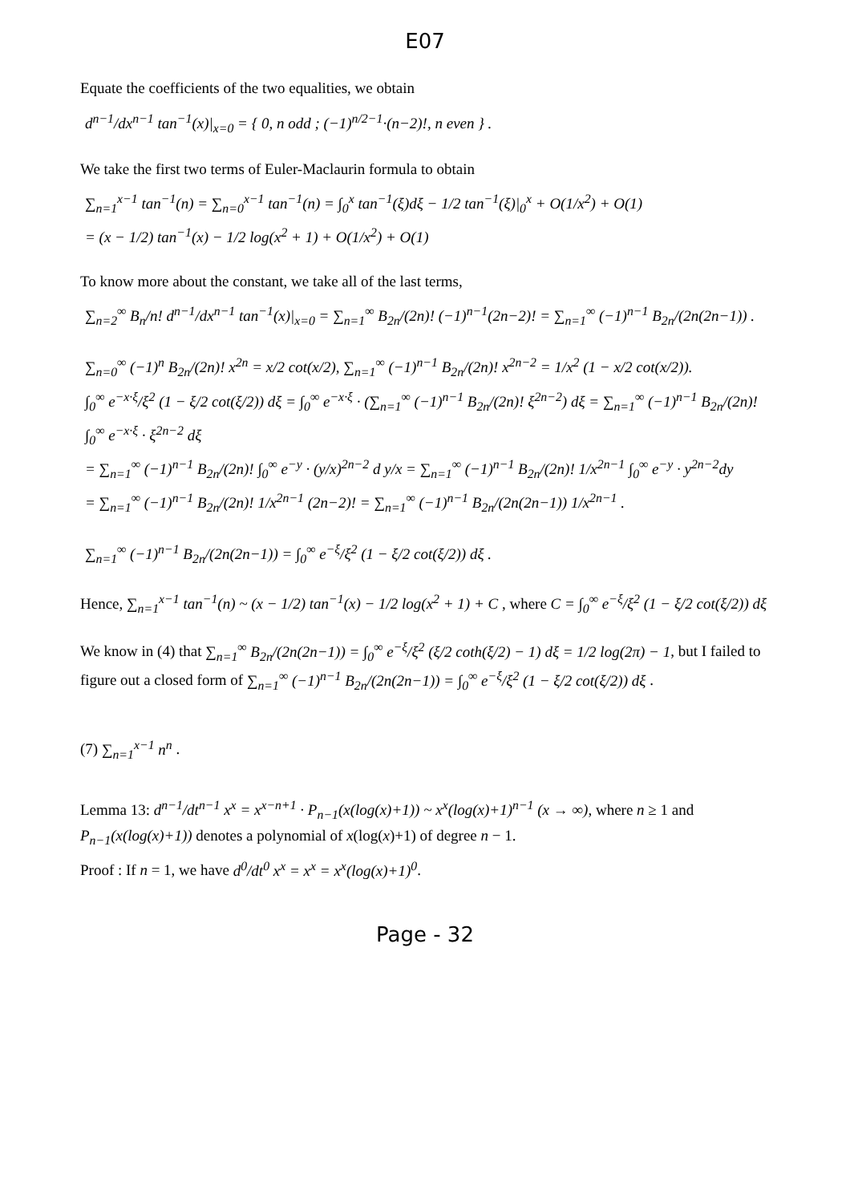E07
Equate the coefficients of the two equalities, we obtain
d<sup>n−1</sup>/dx<sup>n−1</sup> tan<sup>−1</sup>(x)|<sub>x=0</sub> = { 0, n odd ; (−1)<sup>n/2−1</sup>·(n−2)!, n even } .
We take the first two terms of Euler-Maclaurin formula to obtain
∑<sub>n=1</sub><sup>x−1</sup> tan<sup>−1</sup>(n) = ∑<sub>n=0</sub><sup>x−1</sup> tan<sup>−1</sup>(n) = ∫<sub>0</sub><sup>x</sup> tan<sup>−1</sup>(ξ)dξ − 1/2 tan<sup>−1</sup>(ξ)|<sub>0</sub><sup>x</sup> + O(1/x<sup>2</sup>) + O(1)
= (x − 1/2) tan<sup>−1</sup>(x) − 1/2 log(x<sup>2</sup> + 1) + O(1/x<sup>2</sup>) + O(1)
To know more about the constant, we take all of the last terms,
∑<sub>n=2</sub><sup>∞</sup> B<sub>n</sub>/n! d<sup>n−1</sup>/dx<sup>n−1</sup> tan<sup>−1</sup>(x)|<sub>x=0</sub> = ∑<sub>n=1</sub><sup>∞</sup> B<sub>2n</sub>/(2n)! (−1)<sup>n−1</sup>(2n−2)! = ∑<sub>n=1</sub><sup>∞</sup> (−1)<sup>n−1</sup> B<sub>2n</sub>/(2n(2n−1)) .
∑<sub>n=0</sub><sup>∞</sup> (−1)<sup>n</sup> B<sub>2n</sub>/(2n)! x<sup>2n</sup> = x/2 cot(x/2), ∑<sub>n=1</sub><sup>∞</sup> (−1)<sup>n−1</sup> B<sub>2n</sub>/(2n)! x<sup>2n−2</sup> = 1/x<sup>2</sup> (1 − x/2 cot(x/2)).
∫<sub>0</sub><sup>∞</sup> e<sup>−x·ξ</sup>/ξ<sup>2</sup> (1 − ξ/2 cot(ξ/2)) dξ = ∫<sub>0</sub><sup>∞</sup> e<sup>−x·ξ</sup> · (∑<sub>n=1</sub><sup>∞</sup> (−1)<sup>n−1</sup> B<sub>2n</sub>/(2n)! ξ<sup>2n−2</sup>) dξ = ∑<sub>n=1</sub><sup>∞</sup> (−1)<sup>n−1</sup> B<sub>2n</sub>/(2n)! ∫<sub>0</sub><sup>∞</sup> e<sup>−x·ξ</sup> · ξ<sup>2n−2</sup> dξ
= ∑<sub>n=1</sub><sup>∞</sup> (−1)<sup>n−1</sup> B<sub>2n</sub>/(2n)! ∫<sub>0</sub><sup>∞</sup> e<sup>−y</sup> · (y/x)<sup>2n−2</sup> d y/x = ∑<sub>n=1</sub><sup>∞</sup> (−1)<sup>n−1</sup> B<sub>2n</sub>/(2n)! 1/x<sup>2n−1</sup> ∫<sub>0</sub><sup>∞</sup> e<sup>−y</sup> · y<sup>2n−2</sup>dy
= ∑<sub>n=1</sub><sup>∞</sup> (−1)<sup>n−1</sup> B<sub>2n</sub>/(2n)! 1/x<sup>2n−1</sup> (2n−2)! = ∑<sub>n=1</sub><sup>∞</sup> (−1)<sup>n−1</sup> B<sub>2n</sub>/(2n(2n−1)) 1/x<sup>2n−1</sup> .
∑<sub>n=1</sub><sup>∞</sup> (−1)<sup>n−1</sup> B<sub>2n</sub>/(2n(2n−1)) = ∫<sub>0</sub><sup>∞</sup> e<sup>−ξ</sup>/ξ<sup>2</sup> (1 − ξ/2 cot(ξ/2)) dξ .
Hence, ∑<sub>n=1</sub><sup>x−1</sup> tan<sup>−1</sup>(n) ~ (x − 1/2) tan<sup>−1</sup>(x) − 1/2 log(x<sup>2</sup> + 1) + C , where C = ∫<sub>0</sub><sup>∞</sup> e<sup>−ξ</sup>/ξ<sup>2</sup> (1 − ξ/2 cot(ξ/2)) dξ
We know in (4) that ∑<sub>n=1</sub><sup>∞</sup> B<sub>2n</sub>/(2n(2n−1)) = ∫<sub>0</sub><sup>∞</sup> e<sup>−ξ</sup>/ξ<sup>2</sup> (ξ/2 coth(ξ/2) − 1) dξ = 1/2 log(2π) − 1, but I failed to figure out a closed form of ∑<sub>n=1</sub><sup>∞</sup> (−1)<sup>n−1</sup> B<sub>2n</sub>/(2n(2n−1)) = ∫<sub>0</sub><sup>∞</sup> e<sup>−ξ</sup>/ξ<sup>2</sup> (1 − ξ/2 cot(ξ/2)) dξ .
(7) ∑<sub>n=1</sub><sup>x−1</sup> n<sup>n</sup> .
Lemma 13: d<sup>n−1</sup>/dt<sup>n−1</sup> x<sup>x</sup> = x<sup>x−n+1</sup> · P<sub>n−1</sub>(x(log(x)+1)) ~ x<sup>x</sup>(log(x)+1)<sup>n−1</sup> (x → ∞), where n ≥ 1 and P<sub>n−1</sub>(x(log(x)+1)) denotes a polynomial of x(log(x)+1) of degree n − 1.
Proof : If n = 1, we have d<sup>0</sup>/dt<sup>0</sup> x<sup>x</sup> = x<sup>x</sup> = x<sup>x</sup>(log(x)+1)<sup>0</sup>.
Page - 32